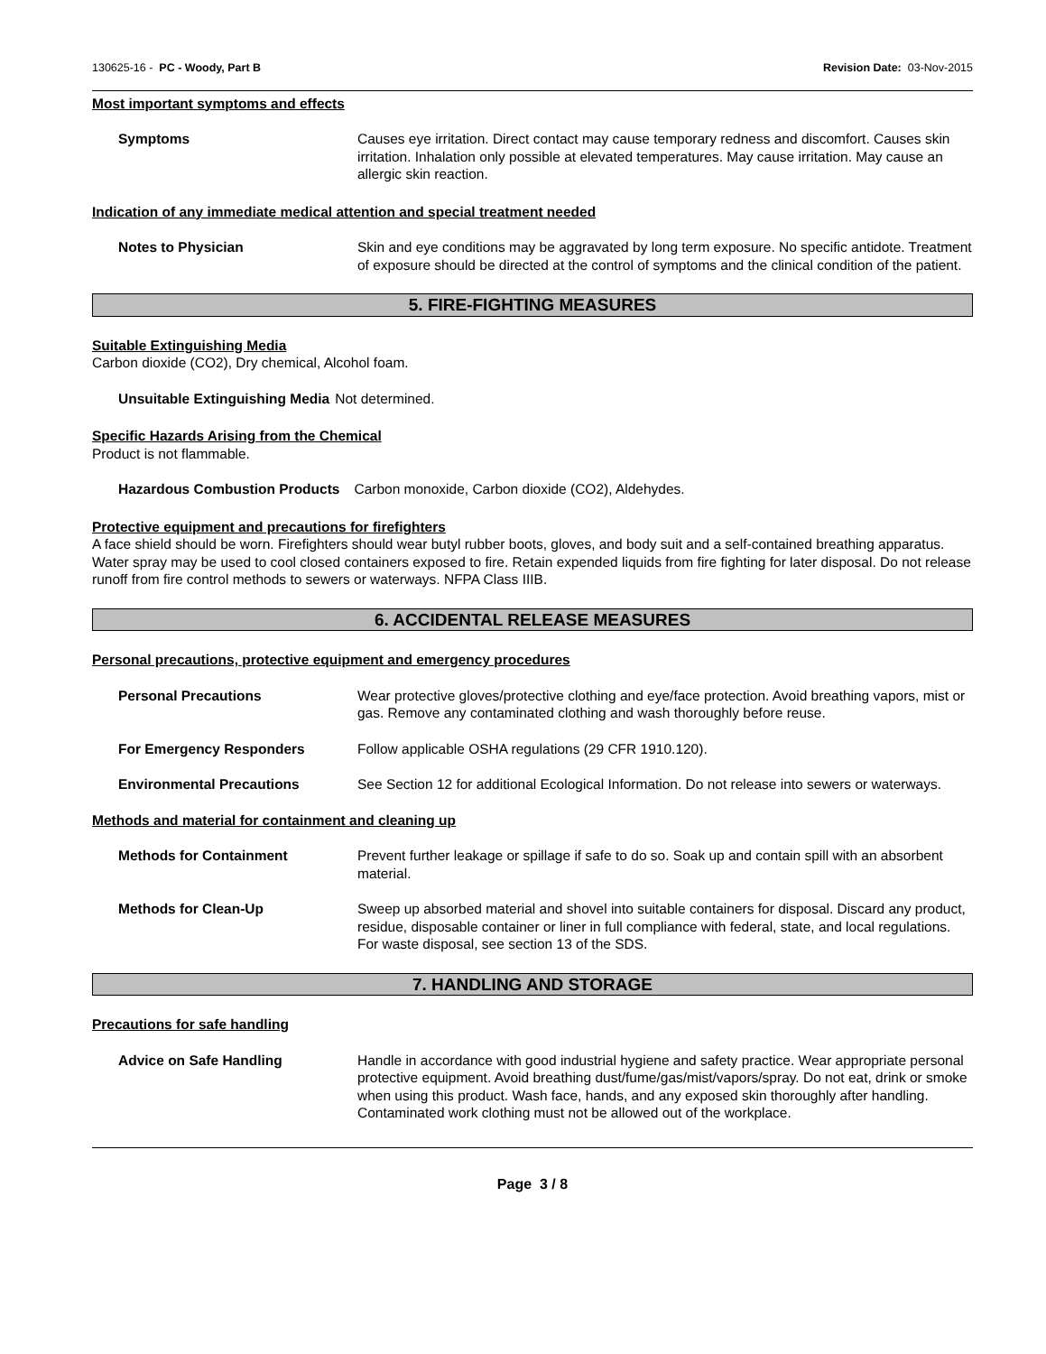130625-16 - PC - Woody, Part B Revision Date: 03-Nov-2015
Most important symptoms and effects
Symptoms Causes eye irritation. Direct contact may cause temporary redness and discomfort. Causes skin irritation. Inhalation only possible at elevated temperatures. May cause irritation. May cause an allergic skin reaction.
Indication of any immediate medical attention and special treatment needed
Notes to Physician Skin and eye conditions may be aggravated by long term exposure. No specific antidote. Treatment of exposure should be directed at the control of symptoms and the clinical condition of the patient.
5. FIRE-FIGHTING MEASURES
Suitable Extinguishing Media
Carbon dioxide (CO2), Dry chemical, Alcohol foam.
Unsuitable Extinguishing Media Not determined.
Specific Hazards Arising from the Chemical
Product is not flammable.
Hazardous Combustion Products Carbon monoxide, Carbon dioxide (CO2), Aldehydes.
Protective equipment and precautions for firefighters
A face shield should be worn. Firefighters should wear butyl rubber boots, gloves, and body suit and a self-contained breathing apparatus. Water spray may be used to cool closed containers exposed to fire. Retain expended liquids from fire fighting for later disposal. Do not release runoff from fire control methods to sewers or waterways. NFPA Class IIIB.
6. ACCIDENTAL RELEASE MEASURES
Personal precautions, protective equipment and emergency procedures
Personal Precautions Wear protective gloves/protective clothing and eye/face protection. Avoid breathing vapors, mist or gas. Remove any contaminated clothing and wash thoroughly before reuse.
For Emergency Responders Follow applicable OSHA regulations (29 CFR 1910.120).
Environmental Precautions See Section 12 for additional Ecological Information. Do not release into sewers or waterways.
Methods and material for containment and cleaning up
Methods for Containment Prevent further leakage or spillage if safe to do so. Soak up and contain spill with an absorbent material.
Methods for Clean-Up Sweep up absorbed material and shovel into suitable containers for disposal. Discard any product, residue, disposable container or liner in full compliance with federal, state, and local regulations. For waste disposal, see section 13 of the SDS.
7. HANDLING AND STORAGE
Precautions for safe handling
Advice on Safe Handling Handle in accordance with good industrial hygiene and safety practice. Wear appropriate personal protective equipment. Avoid breathing dust/fume/gas/mist/vapors/spray. Do not eat, drink or smoke when using this product. Wash face, hands, and any exposed skin thoroughly after handling. Contaminated work clothing must not be allowed out of the workplace.
Page 3 / 8